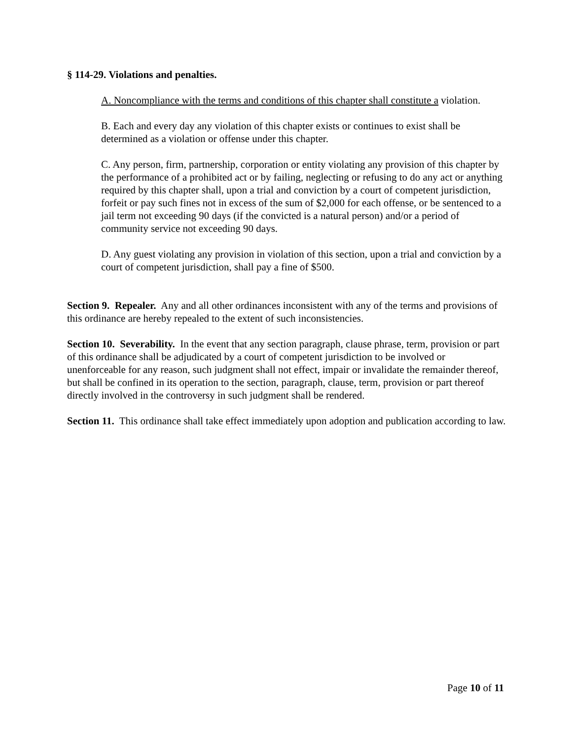§ 114-29. Violations and penalties.
A. Noncompliance with the terms and conditions of this chapter shall constitute a violation.
B. Each and every day any violation of this chapter exists or continues to exist shall be determined as a violation or offense under this chapter.
C. Any person, firm, partnership, corporation or entity violating any provision of this chapter by the performance of a prohibited act or by failing, neglecting or refusing to do any act or anything required by this chapter shall, upon a trial and conviction by a court of competent jurisdiction, forfeit or pay such fines not in excess of the sum of $2,000 for each offense, or be sentenced to a jail term not exceeding 90 days (if the convicted is a natural person) and/or a period of community service not exceeding 90 days.
D. Any guest violating any provision in violation of this section, upon a trial and conviction by a court of competent jurisdiction, shall pay a fine of $500.
Section 9. Repealer. Any and all other ordinances inconsistent with any of the terms and provisions of this ordinance are hereby repealed to the extent of such inconsistencies.
Section 10. Severability. In the event that any section paragraph, clause phrase, term, provision or part of this ordinance shall be adjudicated by a court of competent jurisdiction to be involved or unenforceable for any reason, such judgment shall not effect, impair or invalidate the remainder thereof, but shall be confined in its operation to the section, paragraph, clause, term, provision or part thereof directly involved in the controversy in such judgment shall be rendered.
Section 11. This ordinance shall take effect immediately upon adoption and publication according to law.
Page 10 of 11